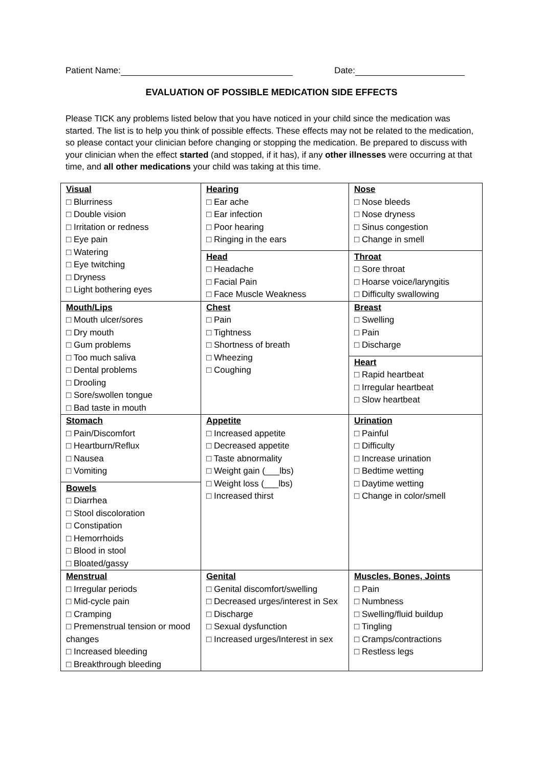Patient Name: Date:
EVALUATION OF POSSIBLE MEDICATION SIDE EFFECTS
Please TICK any problems listed below that you have noticed in your child since the medication was started. The list is to help you think of possible effects. These effects may not be related to the medication, so please contact your clinician before changing or stopping the medication. Be prepared to discuss with your clinician when the effect started (and stopped, if it has), if any other illnesses were occurring at that time, and all other medications your child was taking at this time.
| Visual □ Blurriness □ Double vision □ Irritation or redness □ Eye pain □ Watering □ Eye twitching □ Dryness □ Light bothering eyes | Hearing □ Ear ache □ Ear infection □ Poor hearing □ Ringing in the ears Head □ Headache □ Facial Pain □ Face Muscle Weakness | Nose □ Nose bleeds □ Nose dryness □ Sinus congestion □ Change in smell Throat □ Sore throat □ Hoarse voice/laryngitis □ Difficulty swallowing |
| Mouth/Lips □ Mouth ulcer/sores □ Dry mouth □ Gum problems □ Too much saliva □ Dental problems □ Drooling □ Sore/swollen tongue □ Bad taste in mouth | Chest □ Pain □ Tightness □ Shortness of breath □ Wheezing □ Coughing | Breast □ Swelling □ Pain □ Discharge Heart □ Rapid heartbeat □ Irregular heartbeat □ Slow heartbeat |
| Stomach □ Pain/Discomfort □ Heartburn/Reflux □ Nausea □ Vomiting Bowels □ Diarrhea □ Stool discoloration □ Constipation □ Hemorrhoids □ Blood in stool □ Bloated/gassy | Appetite □ Increased appetite □ Decreased appetite □ Taste abnormality □ Weight gain (___lbs) □ Weight loss (___lbs) □ Increased thirst | Urination □ Painful □ Difficulty □ Increase urination □ Bedtime wetting □ Daytime wetting □ Change in color/smell |
| Menstrual □ Irregular periods □ Mid-cycle pain □ Cramping □ Premenstrual tension or mood changes □ Increased bleeding □ Breakthrough bleeding | Genital □ Genital discomfort/swelling □ Decreased urges/interest in Sex □ Discharge □ Sexual dysfunction □ Increased urges/Interest in sex | Muscles, Bones, Joints □ Pain □ Numbness □ Swelling/fluid buildup □ Tingling □ Cramps/contractions □ Restless legs |